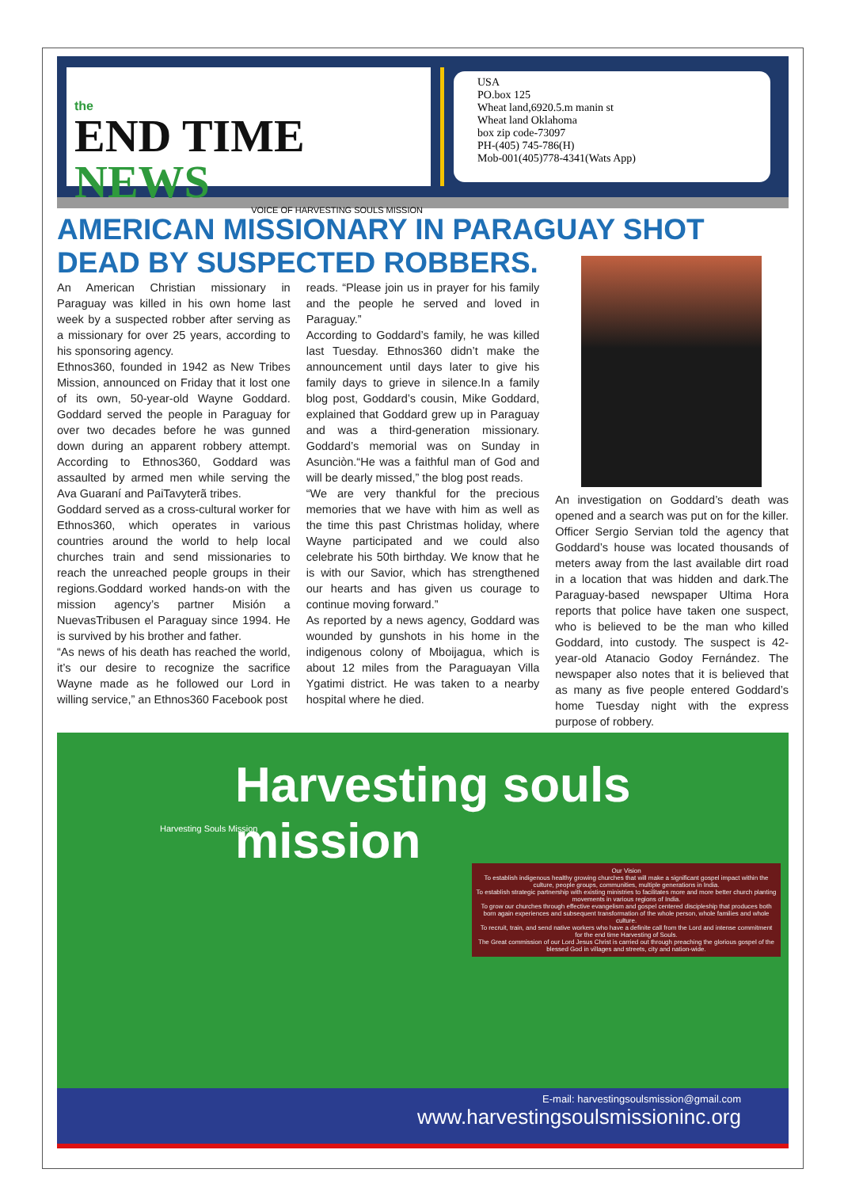the
END TIME NEWS
VOICE OF HARVESTING SOULS MISSION
USA
PO.box 125
Wheat land,6920.5.m manin st
Wheat land Oklahoma
box zip code-73097
PH-(405) 745-786(H)
Mob-001(405)778-4341(Wats App)
AMERICAN MISSIONARY IN PARAGUAY SHOT DEAD BY SUSPECTED ROBBERS.
An American Christian missionary in Paraguay was killed in his own home last week by a suspected robber after serving as a missionary for over 25 years, according to his sponsoring agency.
Ethnos360, founded in 1942 as New Tribes Mission, announced on Friday that it lost one of its own, 50-year-old Wayne Goddard. Goddard served the people in Paraguay for over two decades before he was gunned down during an apparent robbery attempt. According to Ethnos360, Goddard was assaulted by armed men while serving the Ava Guaraní and PaiTavyterã tribes.
Goddard served as a cross-cultural worker for Ethnos360, which operates in various countries around the world to help local churches train and send missionaries to reach the unreached people groups in their regions.Goddard worked hands-on with the mission agency’s partner Misión a NuevasTribusen el Paraguay since 1994. He is survived by his brother and father.
“As news of his death has reached the world, it’s our desire to recognize the sacrifice Wayne made as he followed our Lord in willing service,” an Ethnos360 Facebook post
reads. “Please join us in prayer for his family and the people he served and loved in Paraguay.”
According to Goddard’s family, he was killed last Tuesday. Ethnos360 didn’t make the announcement until days later to give his family days to grieve in silence.In a family blog post, Goddard’s cousin, Mike Goddard, explained that Goddard grew up in Paraguay and was a third-generation missionary. Goddard’s memorial was on Sunday in Asunciòn.“He was a faithful man of God and will be dearly missed,” the blog post reads.
“We are very thankful for the precious memories that we have with him as well as the time this past Christmas holiday, where Wayne participated and we could also celebrate his 50th birthday. We know that he is with our Savior, which has strengthened our hearts and has given us courage to continue moving forward.”
As reported by a news agency, Goddard was wounded by gunshots in his home in the indigenous colony of Mboijagua, which is about 12 miles from the Paraguayan Villa Ygatimi district. He was taken to a nearby hospital where he died.
An investigation on Goddard’s death was opened and a search was put on for the killer. Officer Sergio Servian told the agency that Goddard’s house was located thousands of meters away from the last available dirt road in a location that was hidden and dark.The Paraguay-based newspaper Ultima Hora reports that police have taken one suspect, who is believed to be the man who killed Goddard, into custody. The suspect is 42-year-old Atanacio Godoy Fernández. The newspaper also notes that it is believed that as many as five people entered Goddard’s home Tuesday night with the express purpose of robbery.
Harvesting souls mission
Harvesting Souls Mission
Our Vision
To establish indigenous healthy growing churches that will make a significant gospel impact within the culture, people groups, communities, multiple generations in India.
To establish strategic partnership with existing ministries to facilitates more and more better church planting movements in various regions of India.
To grow our churches through effective evangelism and gospel centered discipleship that produces both born again experiences and subsequent transformation of the whole person, whole families and whole culture.
To recruit, train, and send native workers who have a definite call from the Lord and intense commitment for the end time Harvesting of Souls.
The Great commission of our Lord Jesus Christ is carried out through preaching the glorious gospel of the blessed God in villages and streets, city and nation-wide.
E-mail: harvestingsoulsmission@gmail.com
www.harvestingsoulsmissioninc.org